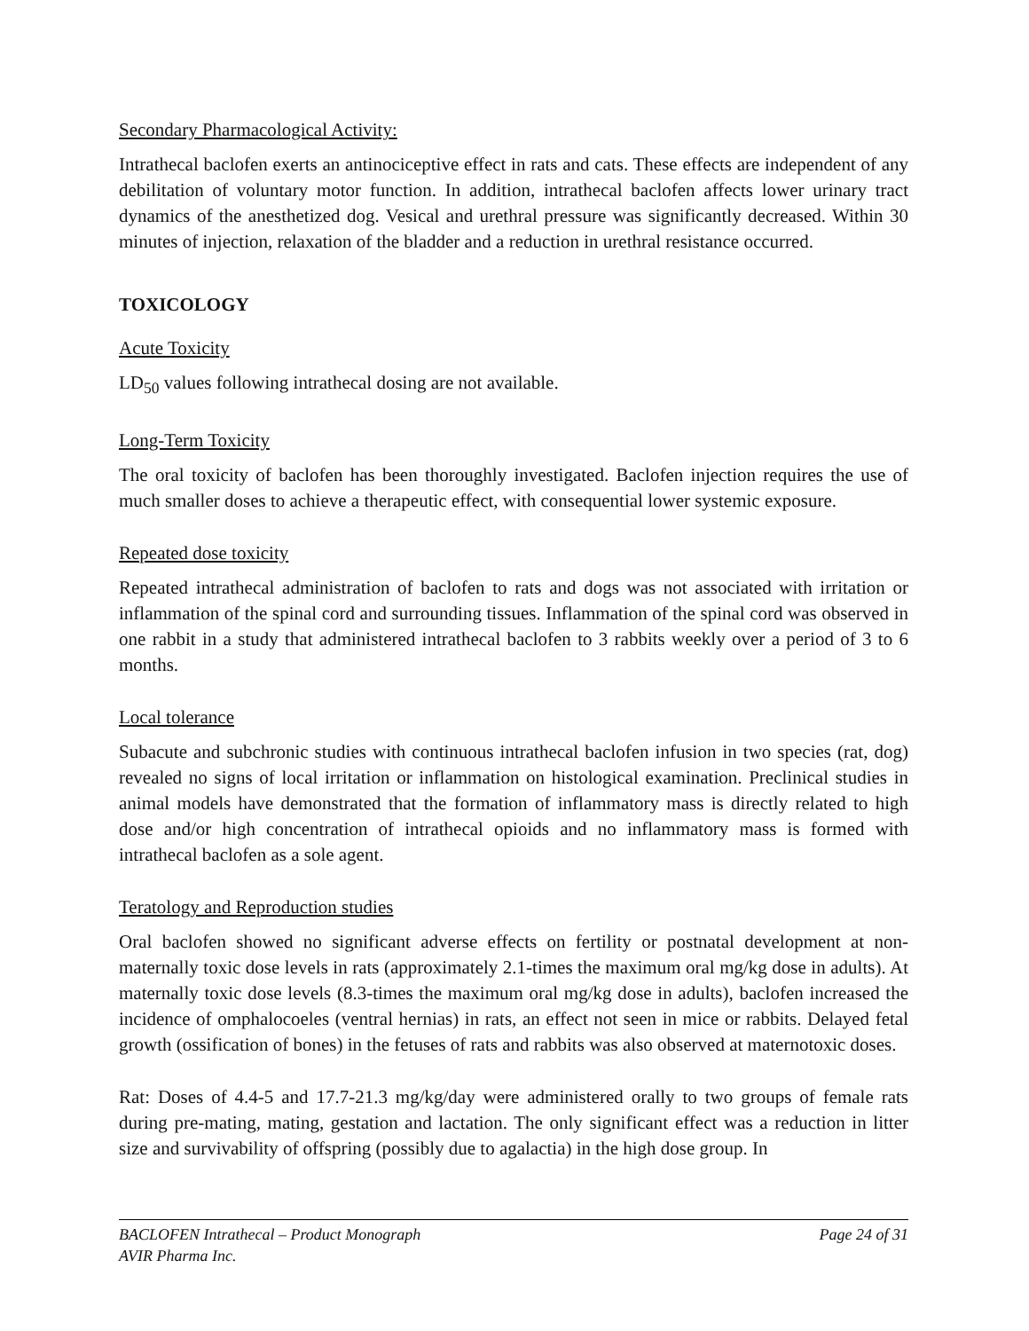Secondary Pharmacological Activity:
Intrathecal baclofen exerts an antinociceptive effect in rats and cats. These effects are independent of any debilitation of voluntary motor function. In addition, intrathecal baclofen affects lower urinary tract dynamics of the anesthetized dog. Vesical and urethral pressure was significantly decreased. Within 30 minutes of injection, relaxation of the bladder and a reduction in urethral resistance occurred.
TOXICOLOGY
Acute Toxicity
LD<sub>50</sub> values following intrathecal dosing are not available.
Long-Term Toxicity
The oral toxicity of baclofen has been thoroughly investigated. Baclofen injection requires the use of much smaller doses to achieve a therapeutic effect, with consequential lower systemic exposure.
Repeated dose toxicity
Repeated intrathecal administration of baclofen to rats and dogs was not associated with irritation or inflammation of the spinal cord and surrounding tissues. Inflammation of the spinal cord was observed in one rabbit in a study that administered intrathecal baclofen to 3 rabbits weekly over a period of 3 to 6 months.
Local tolerance
Subacute and subchronic studies with continuous intrathecal baclofen infusion in two species (rat, dog) revealed no signs of local irritation or inflammation on histological examination. Preclinical studies in animal models have demonstrated that the formation of inflammatory mass is directly related to high dose and/or high concentration of intrathecal opioids and no inflammatory mass is formed with intrathecal baclofen as a sole agent.
Teratology and Reproduction studies
Oral baclofen showed no significant adverse effects on fertility or postnatal development at non-maternally toxic dose levels in rats (approximately 2.1-times the maximum oral mg/kg dose in adults). At maternally toxic dose levels (8.3-times the maximum oral mg/kg dose in adults), baclofen increased the incidence of omphalocoeles (ventral hernias) in rats, an effect not seen in mice or rabbits. Delayed fetal growth (ossification of bones) in the fetuses of rats and rabbits was also observed at maternotoxic doses.
Rat: Doses of 4.4-5 and 17.7-21.3 mg/kg/day were administered orally to two groups of female rats during pre-mating, mating, gestation and lactation. The only significant effect was a reduction in litter size and survivability of offspring (possibly due to agalactia) in the high dose group. In
BACLOFEN Intrathecal – Product Monograph Page 24 of 31
AVIR Pharma Inc.